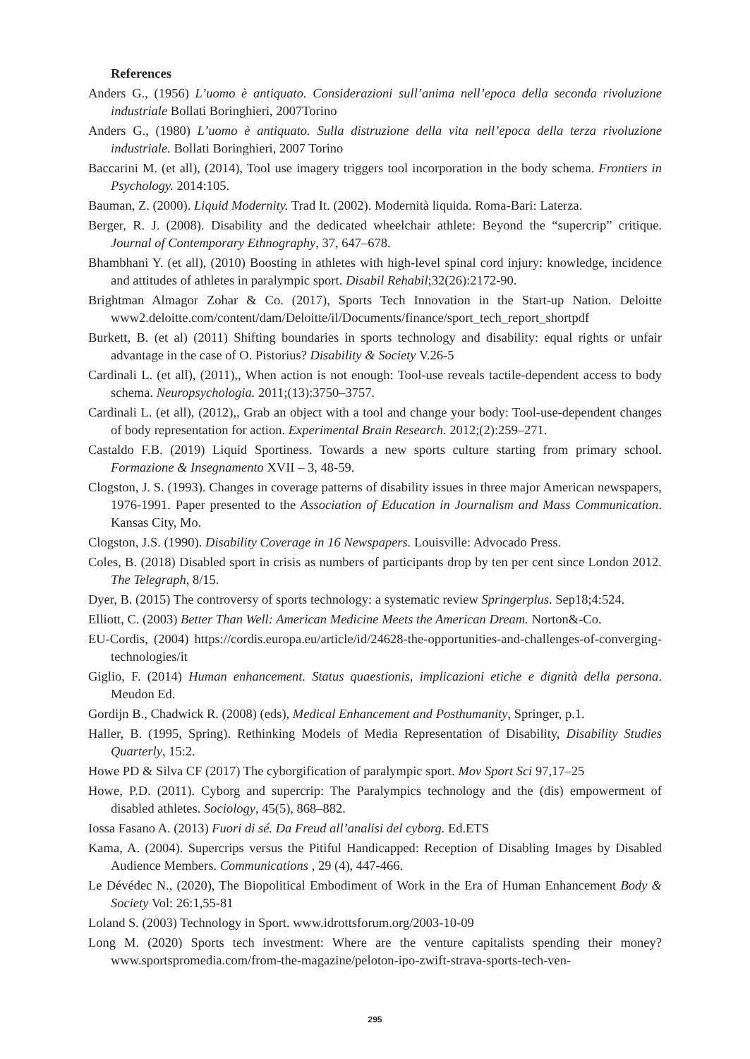References
Anders G., (1956) L’uomo è antiquato. Considerazioni sull’anima nell’epoca della seconda rivoluzione industriale Bollati Boringhieri, 2007Torino
Anders G., (1980) L’uomo è antiquato. Sulla distruzione della vita nell’epoca della terza rivoluzione industriale. Bollati Boringhieri, 2007 Torino
Baccarini M. (et all), (2014), Tool use imagery triggers tool incorporation in the body schema. Frontiers in Psychology. 2014:105.
Bauman, Z. (2000). Liquid Modernity. Trad It. (2002). Modernità liquida. Roma-Bari: Laterza.
Berger, R. J. (2008). Disability and the dedicated wheelchair athlete: Beyond the “supercrip” critique. Journal of Contemporary Ethnography, 37, 647–678.
Bhambhani Y. (et all), (2010) Boosting in athletes with high-level spinal cord injury: knowledge, incidence and attitudes of athletes in paralympic sport. Disabil Rehabil;32(26):2172-90.
Brightman Almagor Zohar & Co. (2017), Sports Tech Innovation in the Start-up Nation. Deloitte www2.deloitte.com/content/dam/Deloitte/il/Documents/finance/sport_tech_report_shortpdf
Burkett, B. (et al) (2011) Shifting boundaries in sports technology and disability: equal rights or unfair advantage in the case of O. Pistorius? Disability & Society V.26-5
Cardinali L. (et all), (2011),, When action is not enough: Tool-use reveals tactile-dependent access to body schema. Neuropsychologia. 2011;(13):3750–3757.
Cardinali L. (et all), (2012),, Grab an object with a tool and change your body: Tool-use-dependent changes of body representation for action. Experimental Brain Research. 2012;(2):259–271.
Castaldo F.B. (2019) Liquid Sportiness. Towards a new sports culture starting from primary school. Formazione & Insegnamento XVII – 3, 48-59.
Clogston, J. S. (1993). Changes in coverage patterns of disability issues in three major American newspapers, 1976-1991. Paper presented to the Association of Education in Journalism and Mass Communication. Kansas City, Mo.
Clogston, J.S. (1990). Disability Coverage in 16 Newspapers. Louisville: Advocado Press.
Coles, B. (2018) Disabled sport in crisis as numbers of participants drop by ten per cent since London 2012. The Telegraph, 8/15.
Dyer, B. (2015) The controversy of sports technology: a systematic review Springerplus. Sep18;4:524.
Elliott, C. (2003) Better Than Well: American Medicine Meets the American Dream. Norton&-Co.
EU-Cordis, (2004) https://cordis.europa.eu/article/id/24628-the-opportunities-and-challenges-of-converging-technologies/it
Giglio, F. (2014) Human enhancement. Status quaestionis, implicazioni etiche e dignità della persona. Meudon Ed.
Gordijn B., Chadwick R. (2008) (eds), Medical Enhancement and Posthumanity, Springer, p.1.
Haller, B. (1995, Spring). Rethinking Models of Media Representation of Disability, Disability Studies Quarterly, 15:2.
Howe PD & Silva CF (2017) The cyborgification of paralympic sport. Mov Sport Sci 97,17–25
Howe, P.D. (2011). Cyborg and supercrip: The Paralympics technology and the (dis) empowerment of disabled athletes. Sociology, 45(5), 868–882.
Iossa Fasano A. (2013) Fuori di sé. Da Freud all’analisi del cyborg. Ed.ETS
Kama, A. (2004). Supercrips versus the Pitiful Handicapped: Reception of Disabling Images by Disabled Audience Members. Communications , 29 (4), 447-466.
Le Dévédec N., (2020), The Biopolitical Embodiment of Work in the Era of Human Enhancement Body & Society Vol: 26:1,55-81
Loland S. (2003) Technology in Sport. www.idrottsforum.org/2003-10-09
Long M. (2020) Sports tech investment: Where are the venture capitalists spending their money? www.sportspromedia.com/from-the-magazine/peloton-ipo-zwift-strava-sports-tech-ven-
295